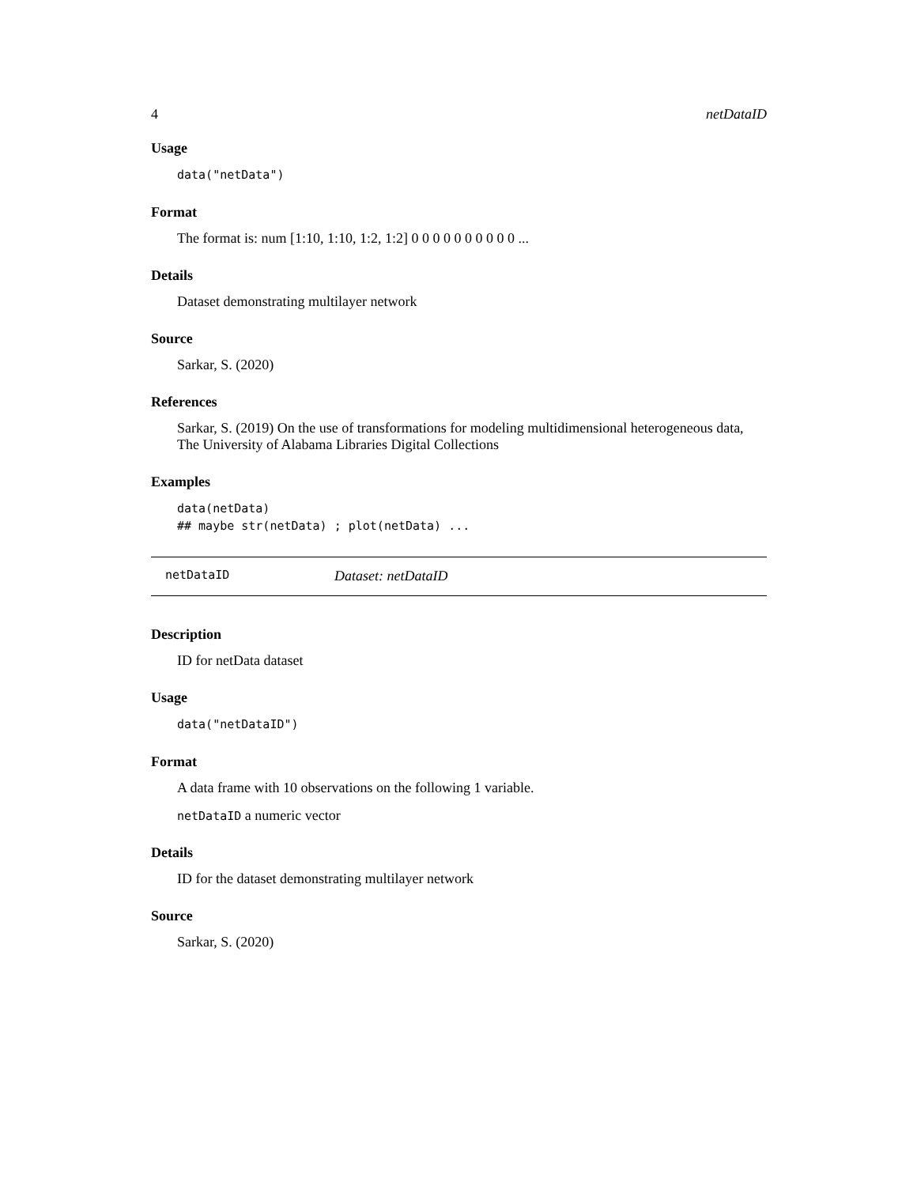4 netDataID
Usage
data("netData")
Format
The format is: num [1:10, 1:10, 1:2, 1:2] 0 0 0 0 0 0 0 0 0 0 ...
Details
Dataset demonstrating multilayer network
Source
Sarkar, S. (2020)
References
Sarkar, S. (2019) On the use of transformations for modeling multidimensional heterogeneous data, The University of Alabama Libraries Digital Collections
Examples
data(netData) ## maybe str(netData) ; plot(netData) ...
netDataID Dataset: netDataID
Description
ID for netData dataset
Usage
data("netDataID")
Format
A data frame with 10 observations on the following 1 variable.
netDataID a numeric vector
Details
ID for the dataset demonstrating multilayer network
Source
Sarkar, S. (2020)